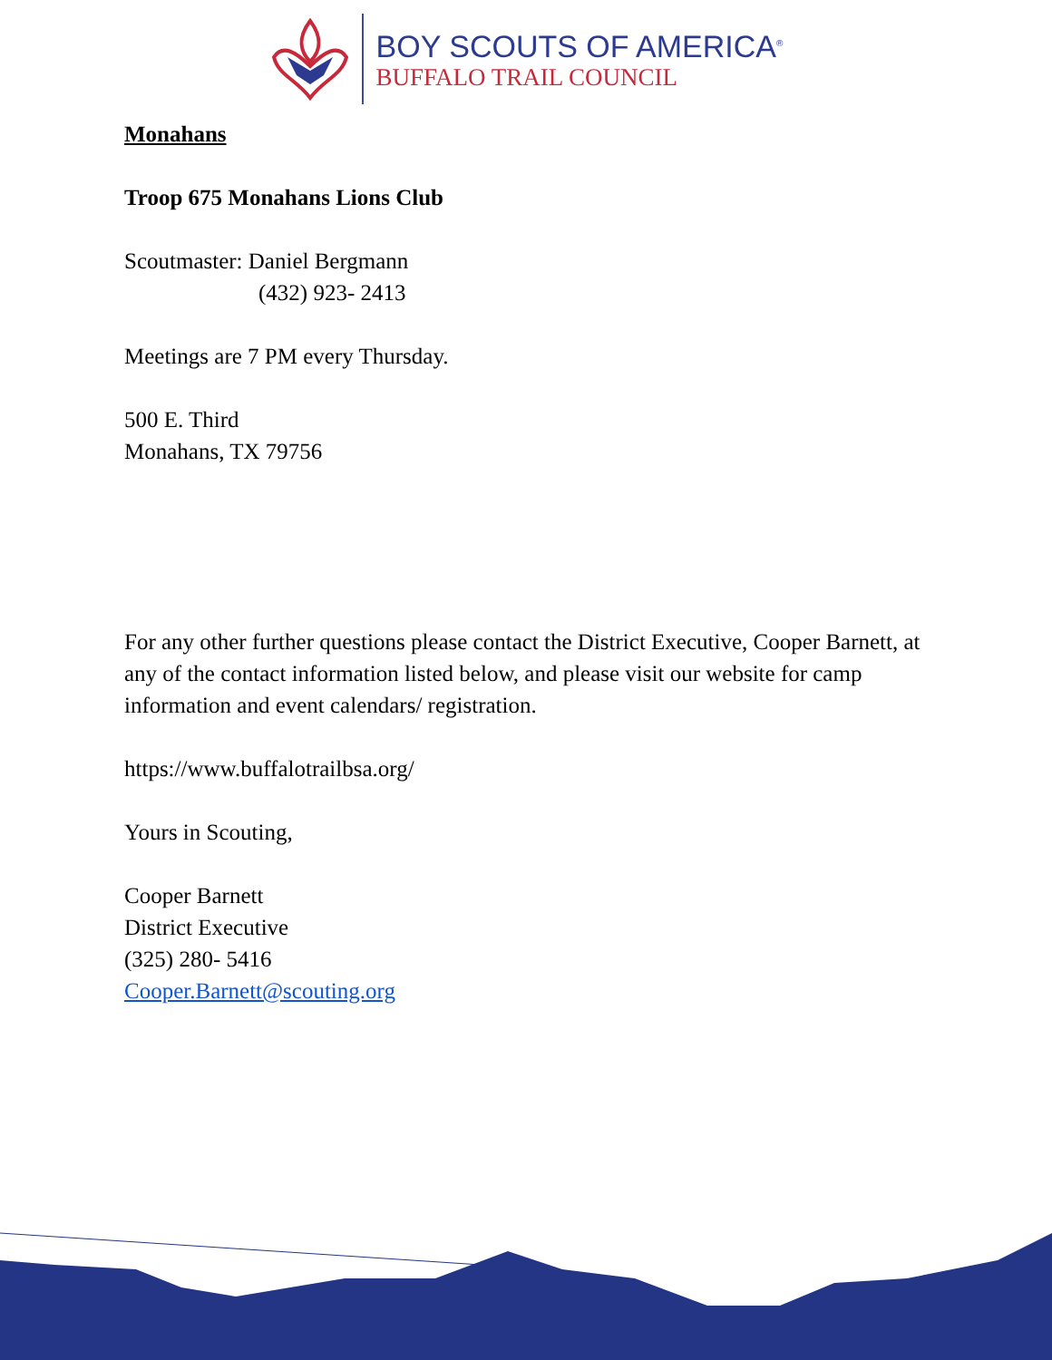BOY SCOUTS OF AMERICA<sup>®</sup>
BUFFALO TRAIL COUNCIL
Monahans
Troop 675 Monahans Lions Club
Scoutmaster: Daniel Bergmann
(432) 923- 2413
Meetings are 7 PM every Thursday.
500 E. Third
Monahans, TX 79756
For any other further questions please contact the District Executive, Cooper Barnett, at any of the contact information listed below, and please visit our website for camp information and event calendars/ registration.
https://www.buffalotrailbsa.org/
Yours in Scouting,
Cooper Barnett
District Executive
(325) 280- 5416
Cooper.Barnett@scouting.org